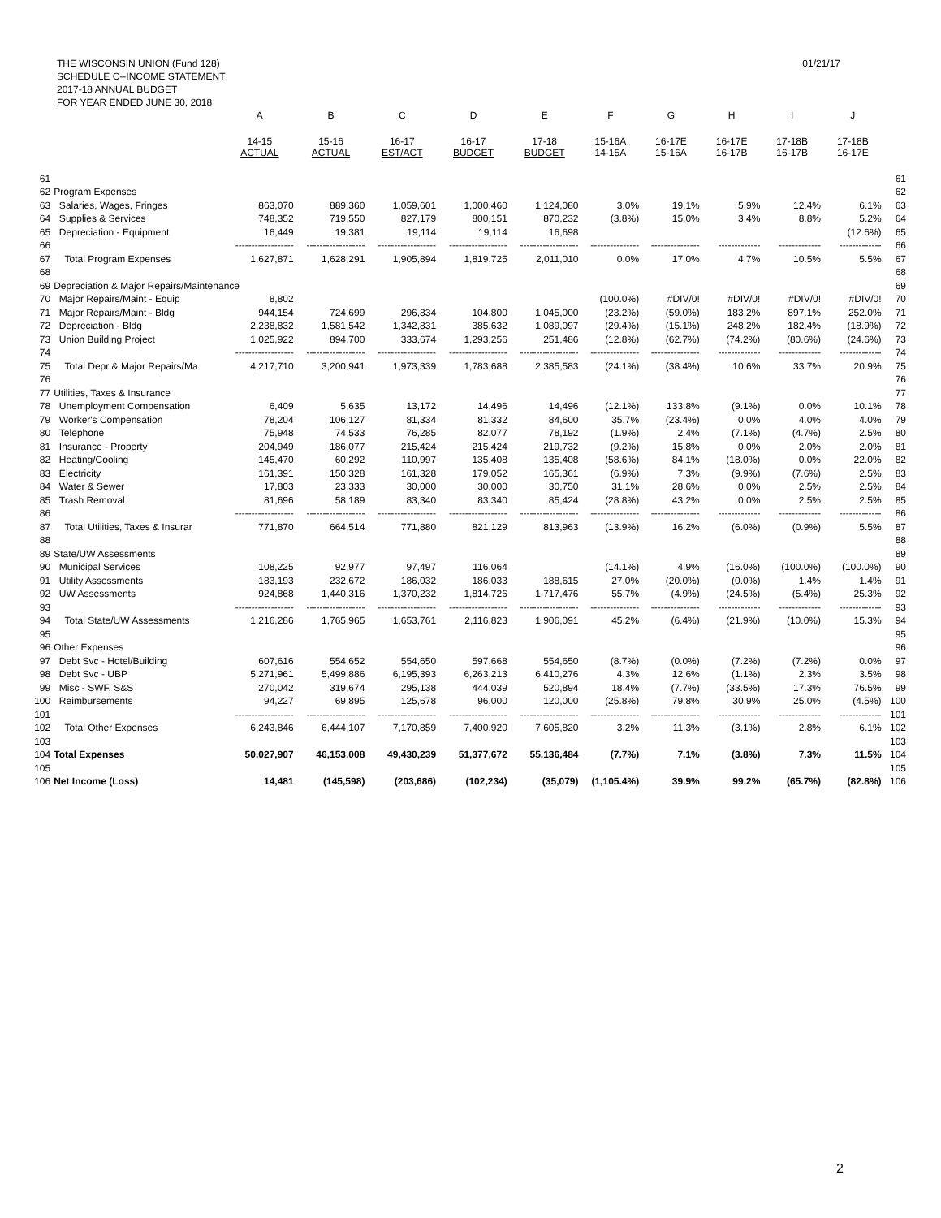THE WISCONSIN UNION (Fund 128)
SCHEDULE C--INCOME STATEMENT
2017-18 ANNUAL BUDGET
FOR YEAR ENDED JUNE 30, 2018
01/21/17
| | | A | B | C | D | E | F | G | H | I | J | |
| --- | --- | --- | --- | --- | --- | --- | --- | --- | --- | --- | --- | --- |
| | | 14-15 ACTUAL | 15-16 ACTUAL | 16-17 EST/ACT | 16-17 BUDGET | 17-18 BUDGET | 15-16A 14-15A | 16-17E 15-16A | 16-17E 16-17B | 17-18B 16-17B | 17-18B 16-17E | |
| 61 | | | | | | | | | | | | 61 |
| 62 | Program Expenses | | | | | | | | | | | 62 |
| 63 | Salaries, Wages, Fringes | 863,070 | 889,360 | 1,059,601 | 1,000,460 | 1,124,080 | 3.0% | 19.1% | 5.9% | 12.4% | 6.1% | 63 |
| 64 | Supplies & Services | 748,352 | 719,550 | 827,179 | 800,151 | 870,232 | (3.8%) | 15.0% | 3.4% | 8.8% | 5.2% | 64 |
| 65 | Depreciation - Equipment | 16,449 | 19,381 | 19,114 | 19,114 | 16,698 | | | | | (12.6%) | 65 |
| 66 | | ------------------ | ------------------ | ------------------ | ------------------ | ------------------ | --------------- | --------------- | ------------- | ------------- | ------------- | 66 |
| 67 | Total Program Expenses | 1,627,871 | 1,628,291 | 1,905,894 | 1,819,725 | 2,011,010 | 0.0% | 17.0% | 4.7% | 10.5% | 5.5% | 67 |
| 68 | | | | | | | | | | | | 68 |
| 69 | Depreciation & Major Repairs/Maintenance | | | | | | | | | | | 69 |
| 70 | Major Repairs/Maint - Equip | 8,802 | | | | | (100.0%) | #DIV/0! | #DIV/0! | #DIV/0! | #DIV/0! | 70 |
| 71 | Major Repairs/Maint - Bldg | 944,154 | 724,699 | 296,834 | 104,800 | 1,045,000 | (23.2%) | (59.0%) | 183.2% | 897.1% | 252.0% | 71 |
| 72 | Depreciation - Bldg | 2,238,832 | 1,581,542 | 1,342,831 | 385,632 | 1,089,097 | (29.4%) | (15.1%) | 248.2% | 182.4% | (18.9%) | 72 |
| 73 | Union Building Project | 1,025,922 | 894,700 | 333,674 | 1,293,256 | 251,486 | (12.8%) | (62.7%) | (74.2%) | (80.6%) | (24.6%) | 73 |
| 74 | | ------------------ | ------------------ | ------------------ | ------------------ | ------------------ | --------------- | --------------- | ------------- | ------------- | ------------- | 74 |
| 75 | Total Depr & Major Repairs/Ma | 4,217,710 | 3,200,941 | 1,973,339 | 1,783,688 | 2,385,583 | (24.1%) | (38.4%) | 10.6% | 33.7% | 20.9% | 75 |
| 76 | | | | | | | | | | | | 76 |
| 77 | Utilities, Taxes & Insurance | | | | | | | | | | | 77 |
| 78 | Unemployment Compensation | 6,409 | 5,635 | 13,172 | 14,496 | 14,496 | (12.1%) | 133.8% | (9.1%) | 0.0% | 10.1% | 78 |
| 79 | Worker's Compensation | 78,204 | 106,127 | 81,334 | 81,332 | 84,600 | 35.7% | (23.4%) | 0.0% | 4.0% | 4.0% | 79 |
| 80 | Telephone | 75,948 | 74,533 | 76,285 | 82,077 | 78,192 | (1.9%) | 2.4% | (7.1%) | (4.7%) | 2.5% | 80 |
| 81 | Insurance - Property | 204,949 | 186,077 | 215,424 | 215,424 | 219,732 | (9.2%) | 15.8% | 0.0% | 2.0% | 2.0% | 81 |
| 82 | Heating/Cooling | 145,470 | 60,292 | 110,997 | 135,408 | 135,408 | (58.6%) | 84.1% | (18.0%) | 0.0% | 22.0% | 82 |
| 83 | Electricity | 161,391 | 150,328 | 161,328 | 179,052 | 165,361 | (6.9%) | 7.3% | (9.9%) | (7.6%) | 2.5% | 83 |
| 84 | Water & Sewer | 17,803 | 23,333 | 30,000 | 30,000 | 30,750 | 31.1% | 28.6% | 0.0% | 2.5% | 2.5% | 84 |
| 85 | Trash Removal | 81,696 | 58,189 | 83,340 | 83,340 | 85,424 | (28.8%) | 43.2% | 0.0% | 2.5% | 2.5% | 85 |
| 86 | | ------------------ | ------------------ | ------------------ | ------------------ | ------------------ | --------------- | --------------- | ------------- | ------------- | ------------- | 86 |
| 87 | Total Utilities, Taxes & Insurar | 771,870 | 664,514 | 771,880 | 821,129 | 813,963 | (13.9%) | 16.2% | (6.0%) | (0.9%) | 5.5% | 87 |
| 88 | | | | | | | | | | | | 88 |
| 89 | State/UW Assessments | | | | | | | | | | | 89 |
| 90 | Municipal Services | 108,225 | 92,977 | 97,497 | 116,064 | | (14.1%) | 4.9% | (16.0%) | (100.0%) | (100.0%) | 90 |
| 91 | Utility Assessments | 183,193 | 232,672 | 186,032 | 186,033 | 188,615 | 27.0% | (20.0%) | (0.0%) | 1.4% | 1.4% | 91 |
| 92 | UW Assessments | 924,868 | 1,440,316 | 1,370,232 | 1,814,726 | 1,717,476 | 55.7% | (4.9%) | (24.5%) | (5.4%) | 25.3% | 92 |
| 93 | | ------------------ | ------------------ | ------------------ | ------------------ | ------------------ | --------------- | --------------- | ------------- | ------------- | ------------- | 93 |
| 94 | Total State/UW Assessments | 1,216,286 | 1,765,965 | 1,653,761 | 2,116,823 | 1,906,091 | 45.2% | (6.4%) | (21.9%) | (10.0%) | 15.3% | 94 |
| 95 | | | | | | | | | | | | 95 |
| 96 | Other Expenses | | | | | | | | | | | 96 |
| 97 | Debt Svc - Hotel/Building | 607,616 | 554,652 | 554,650 | 597,668 | 554,650 | (8.7%) | (0.0%) | (7.2%) | (7.2%) | 0.0% | 97 |
| 98 | Debt Svc - UBP | 5,271,961 | 5,499,886 | 6,195,393 | 6,263,213 | 6,410,276 | 4.3% | 12.6% | (1.1%) | 2.3% | 3.5% | 98 |
| 99 | Misc - SWF, S&S | 270,042 | 319,674 | 295,138 | 444,039 | 520,894 | 18.4% | (7.7%) | (33.5%) | 17.3% | 76.5% | 99 |
| 100 | Reimbursements | 94,227 | 69,895 | 125,678 | 96,000 | 120,000 | (25.8%) | 79.8% | 30.9% | 25.0% | (4.5%) | 100 |
| 101 | | ------------------ | ------------------ | ------------------ | ------------------ | ------------------ | --------------- | --------------- | ------------- | ------------- | ------------- | 101 |
| 102 | Total Other Expenses | 6,243,846 | 6,444,107 | 7,170,859 | 7,400,920 | 7,605,820 | 3.2% | 11.3% | (3.1%) | 2.8% | 6.1% | 102 |
| 103 | | | | | | | | | | | | 103 |
| 104 | Total Expenses | 50,027,907 | 46,153,008 | 49,430,239 | 51,377,672 | 55,136,484 | (7.7%) | 7.1% | (3.8%) | 7.3% | 11.5% | 104 |
| 105 | | | | | | | | | | | | 105 |
| 106 | Net Income (Loss) | 14,481 | (145,598) | (203,686) | (102,234) | (35,079) | (1,105.4%) | 39.9% | 99.2% | (65.7%) | (82.8%) | 106 |
2